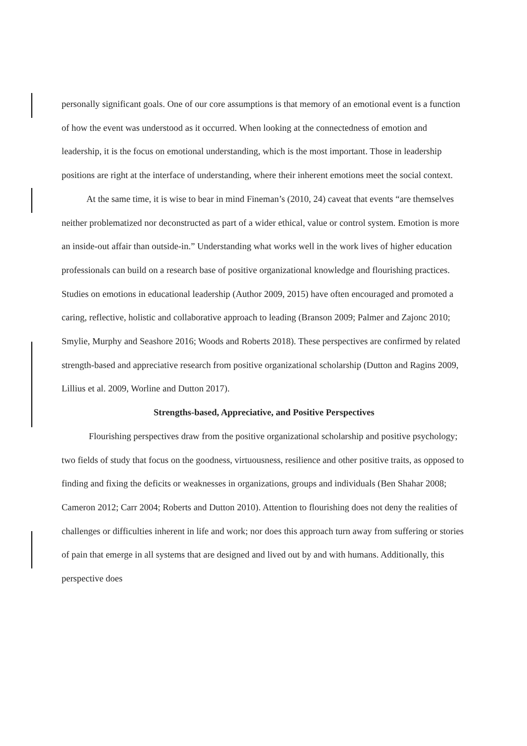personally significant goals. One of our core assumptions is that memory of an emotional event is a function of how the event was understood as it occurred. When looking at the connectedness of emotion and leadership, it is the focus on emotional understanding, which is the most important. Those in leadership positions are right at the interface of understanding, where their inherent emotions meet the social context.
At the same time, it is wise to bear in mind Fineman’s (2010, 24) caveat that events “are themselves neither problematized nor deconstructed as part of a wider ethical, value or control system. Emotion is more an inside-out affair than outside-in.” Understanding what works well in the work lives of higher education professionals can build on a research base of positive organizational knowledge and flourishing practices. Studies on emotions in educational leadership (Author 2009, 2015) have often encouraged and promoted a caring, reflective, holistic and collaborative approach to leading (Branson 2009; Palmer and Zajonc 2010; Smylie, Murphy and Seashore 2016; Woods and Roberts 2018). These perspectives are confirmed by related strength-based and appreciative research from positive organizational scholarship (Dutton and Ragins 2009, Lillius et al. 2009, Worline and Dutton 2017).
Strengths-based, Appreciative, and Positive Perspectives
Flourishing perspectives draw from the positive organizational scholarship and positive psychology; two fields of study that focus on the goodness, virtuousness, resilience and other positive traits, as opposed to finding and fixing the deficits or weaknesses in organizations, groups and individuals (Ben Shahar 2008; Cameron 2012; Carr 2004; Roberts and Dutton 2010). Attention to flourishing does not deny the realities of challenges or difficulties inherent in life and work; nor does this approach turn away from suffering or stories of pain that emerge in all systems that are designed and lived out by and with humans. Additionally, this perspective does